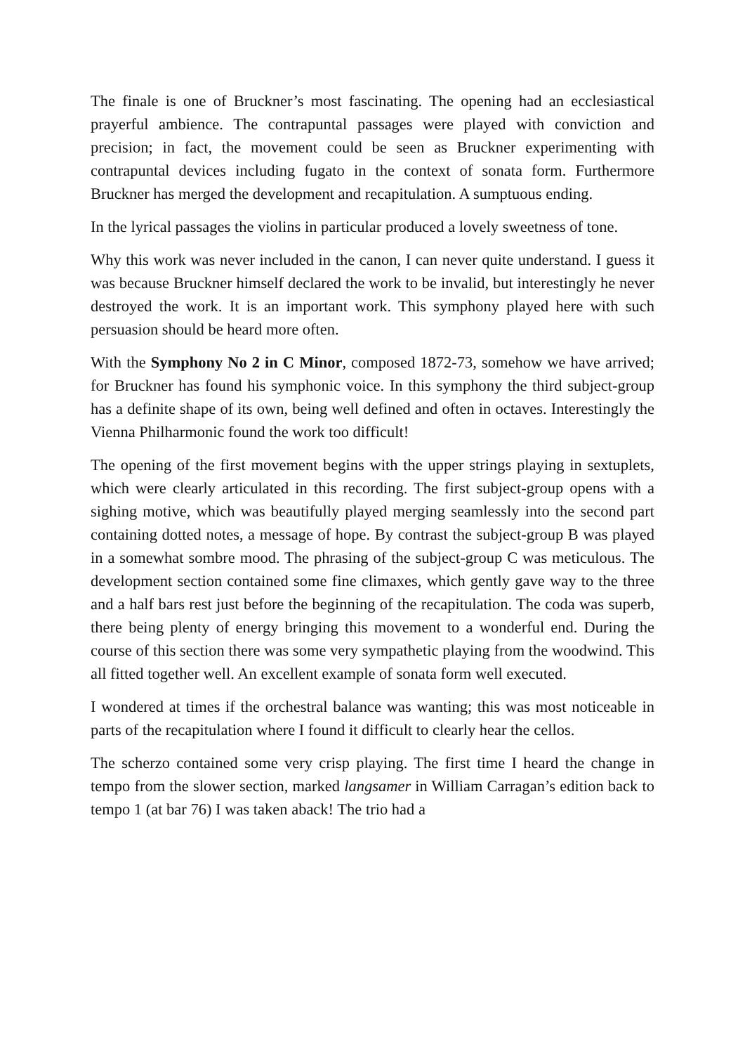The finale is one of Bruckner’s most fascinating. The opening had an ecclesiastical prayerful ambience. The contrapuntal passages were played with conviction and precision; in fact, the movement could be seen as Bruckner experimenting with contrapuntal devices including fugato in the context of sonata form. Furthermore Bruckner has merged the development and recapitulation. A sumptuous ending.
In the lyrical passages the violins in particular produced a lovely sweetness of tone.
Why this work was never included in the canon, I can never quite understand. I guess it was because Bruckner himself declared the work to be invalid, but interestingly he never destroyed the work. It is an important work. This symphony played here with such persuasion should be heard more often.
With the Symphony No 2 in C Minor, composed 1872-73, somehow we have arrived; for Bruckner has found his symphonic voice. In this symphony the third subject-group has a definite shape of its own, being well defined and often in octaves. Interestingly the Vienna Philharmonic found the work too difficult!
The opening of the first movement begins with the upper strings playing in sextuplets, which were clearly articulated in this recording. The first subject-group opens with a sighing motive, which was beautifully played merging seamlessly into the second part containing dotted notes, a message of hope. By contrast the subject-group B was played in a somewhat sombre mood. The phrasing of the subject-group C was meticulous. The development section contained some fine climaxes, which gently gave way to the three and a half bars rest just before the beginning of the recapitulation. The coda was superb, there being plenty of energy bringing this movement to a wonderful end. During the course of this section there was some very sympathetic playing from the woodwind. This all fitted together well. An excellent example of sonata form well executed.
I wondered at times if the orchestral balance was wanting; this was most noticeable in parts of the recapitulation where I found it difficult to clearly hear the cellos.
The scherzo contained some very crisp playing. The first time I heard the change in tempo from the slower section, marked langsamer in William Carragan’s edition back to tempo 1 (at bar 76) I was taken aback! The trio had a